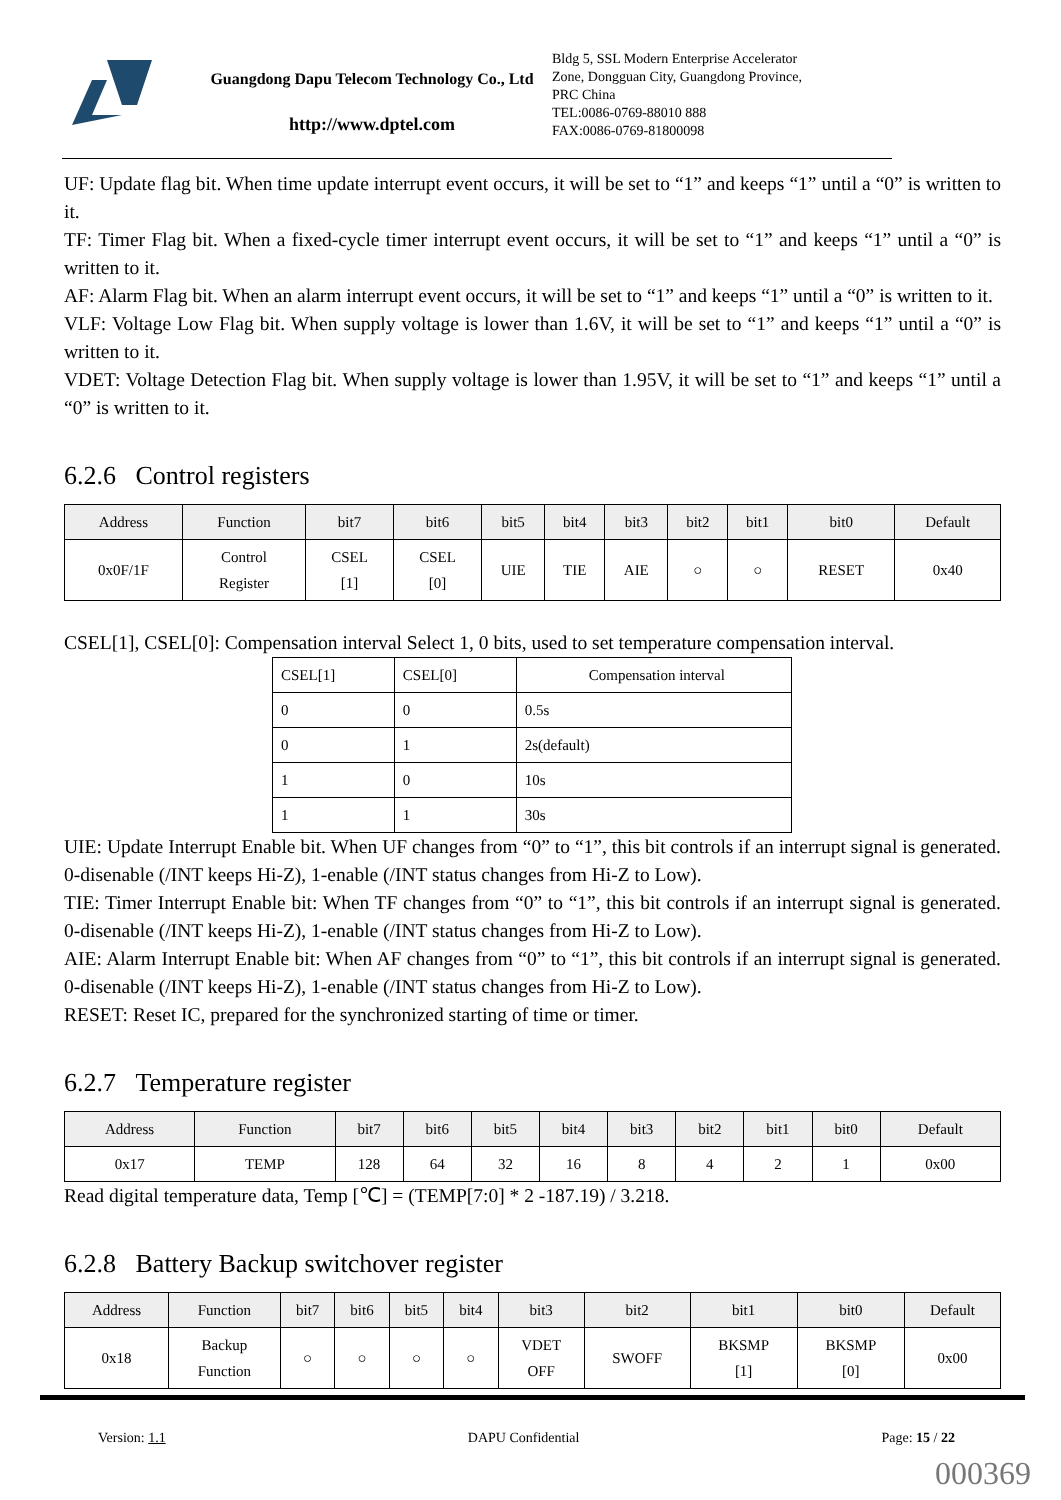Guangdong Dapu Telecom Technology Co., Ltd
http://www.dptel.com
Bldg 5, SSL Modern Enterprise Accelerator
Zone, Dongguan City, Guangdong Province,
PRC China
TEL:0086-0769-88010 888
FAX:0086-0769-81800098
UF: Update flag bit. When time update interrupt event occurs, it will be set to “1” and keeps “1” until a “0” is written to it.
TF: Timer Flag bit. When a fixed-cycle timer interrupt event occurs, it will be set to “1” and keeps “1” until a “0” is written to it.
AF: Alarm Flag bit. When an alarm interrupt event occurs, it will be set to “1” and keeps “1” until a “0” is written to it.
VLF: Voltage Low Flag bit. When supply voltage is lower than 1.6V, it will be set to “1” and keeps “1” until a “0” is written to it.
VDET: Voltage Detection Flag bit. When supply voltage is lower than 1.95V, it will be set to “1” and keeps “1” until a “0” is written to it.
6.2.6 Control registers
| Address | Function | bit7 | bit6 | bit5 | bit4 | bit3 | bit2 | bit1 | bit0 | Default |
| --- | --- | --- | --- | --- | --- | --- | --- | --- | --- | --- |
| 0x0F/1F | Control Register | CSEL [1] | CSEL [0] | UIE | TIE | AIE | ○ | ○ | RESET | 0x40 |
CSEL[1], CSEL[0]: Compensation interval Select 1, 0 bits, used to set temperature compensation interval.
| CSEL[1] | CSEL[0] | Compensation interval |
| --- | --- | --- |
| 0 | 0 | 0.5s |
| 0 | 1 | 2s(default) |
| 1 | 0 | 10s |
| 1 | 1 | 30s |
UIE: Update Interrupt Enable bit. When UF changes from “0” to “1”, this bit controls if an interrupt signal is generated. 0-disenable (/INT keeps Hi-Z), 1-enable (/INT status changes from Hi-Z to Low).
TIE: Timer Interrupt Enable bit: When TF changes from “0” to “1”, this bit controls if an interrupt signal is generated. 0-disenable (/INT keeps Hi-Z), 1-enable (/INT status changes from Hi-Z to Low).
AIE: Alarm Interrupt Enable bit: When AF changes from “0” to “1”, this bit controls if an interrupt signal is generated. 0-disenable (/INT keeps Hi-Z), 1-enable (/INT status changes from Hi-Z to Low).
RESET: Reset IC, prepared for the synchronized starting of time or timer.
6.2.7 Temperature register
| Address | Function | bit7 | bit6 | bit5 | bit4 | bit3 | bit2 | bit1 | bit0 | Default |
| --- | --- | --- | --- | --- | --- | --- | --- | --- | --- | --- |
| 0x17 | TEMP | 128 | 64 | 32 | 16 | 8 | 4 | 2 | 1 | 0x00 |
Read digital temperature data, Temp [℃] = (TEMP[7:0] * 2 -187.19) / 3.218.
6.2.8 Battery Backup switchover register
| Address | Function | bit7 | bit6 | bit5 | bit4 | bit3 | bit2 | bit1 | bit0 | Default |
| --- | --- | --- | --- | --- | --- | --- | --- | --- | --- | --- |
| 0x18 | Backup Function | ○ | ○ | ○ | ○ | VDET OFF | SWOFF | BKSMP [1] | BKSMP [0] | 0x00 |
Version: 1.1 DAPU Confidential Page: 15 / 22
000369